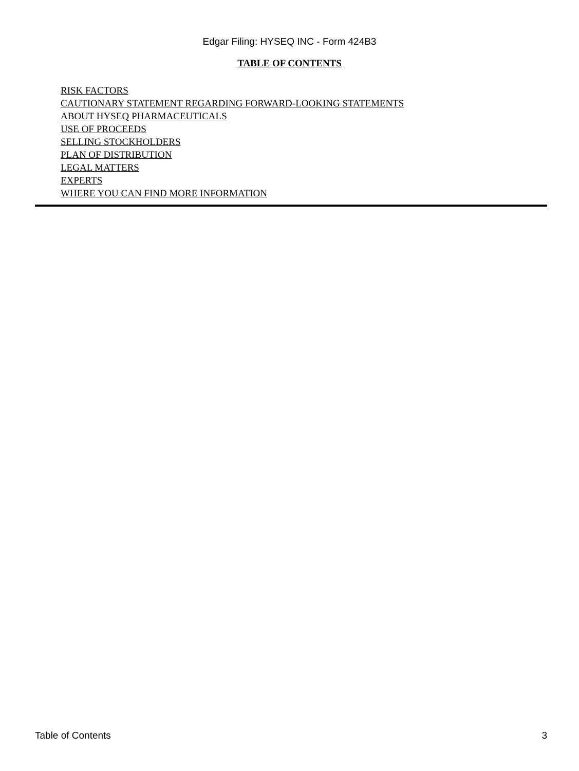Edgar Filing: HYSEQ INC - Form 424B3
TABLE OF CONTENTS
RISK FACTORS
CAUTIONARY STATEMENT REGARDING FORWARD-LOOKING STATEMENTS
ABOUT HYSEQ PHARMACEUTICALS
USE OF PROCEEDS
SELLING STOCKHOLDERS
PLAN OF DISTRIBUTION
LEGAL MATTERS
EXPERTS
WHERE YOU CAN FIND MORE INFORMATION
Table of Contents 3